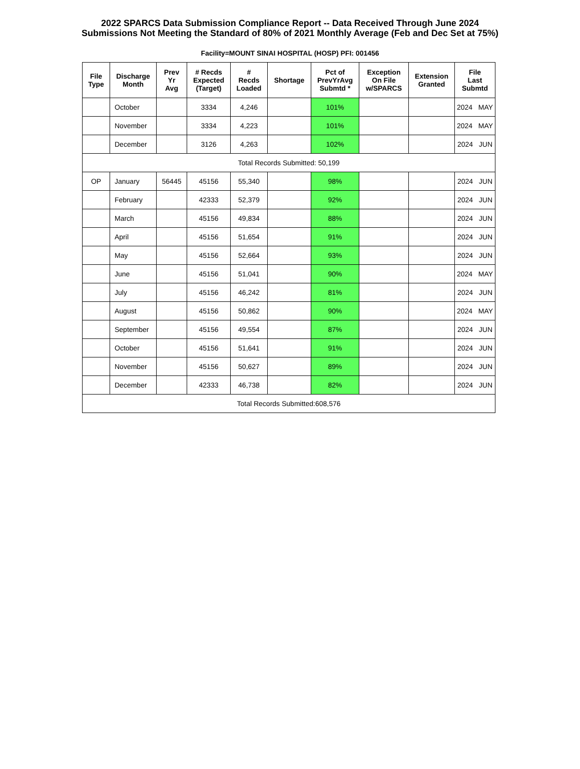2022 SPARCS Data Submission Compliance Report -- Data Received Through June 2024
Submissions Not Meeting the Standard of 80% of 2021 Monthly Average (Feb and Dec Set at 75%)
Facility=MOUNT SINAI HOSPITAL (HOSP) PFI: 001456
| File Type | Discharge Month | Prev Yr Avg | # Recds Expected (Target) | # Recds Loaded | Shortage | Pct of PrevYrAvg Submtd * | Exception On File w/SPARCS | Extension Granted | File Last Submtd |
| --- | --- | --- | --- | --- | --- | --- | --- | --- | --- |
| | October | | 3334 | 4,246 | | 101% | | | 2024 MAY |
| | November | | 3334 | 4,223 | | 101% | | | 2024 MAY |
| | December | | 3126 | 4,263 | | 102% | | | 2024 JUN |
| Total Records Submitted: 50,199 | | | | | | | | | |
| OP | January | 56445 | 45156 | 55,340 | | 98% | | | 2024 JUN |
| | February | | 42333 | 52,379 | | 92% | | | 2024 JUN |
| | March | | 45156 | 49,834 | | 88% | | | 2024 JUN |
| | April | | 45156 | 51,654 | | 91% | | | 2024 JUN |
| | May | | 45156 | 52,664 | | 93% | | | 2024 JUN |
| | June | | 45156 | 51,041 | | 90% | | | 2024 MAY |
| | July | | 45156 | 46,242 | | 81% | | | 2024 JUN |
| | August | | 45156 | 50,862 | | 90% | | | 2024 MAY |
| | September | | 45156 | 49,554 | | 87% | | | 2024 JUN |
| | October | | 45156 | 51,641 | | 91% | | | 2024 JUN |
| | November | | 45156 | 50,627 | | 89% | | | 2024 JUN |
| | December | | 42333 | 46,738 | | 82% | | | 2024 JUN |
| Total Records Submitted:608,576 | | | | | | | | | |